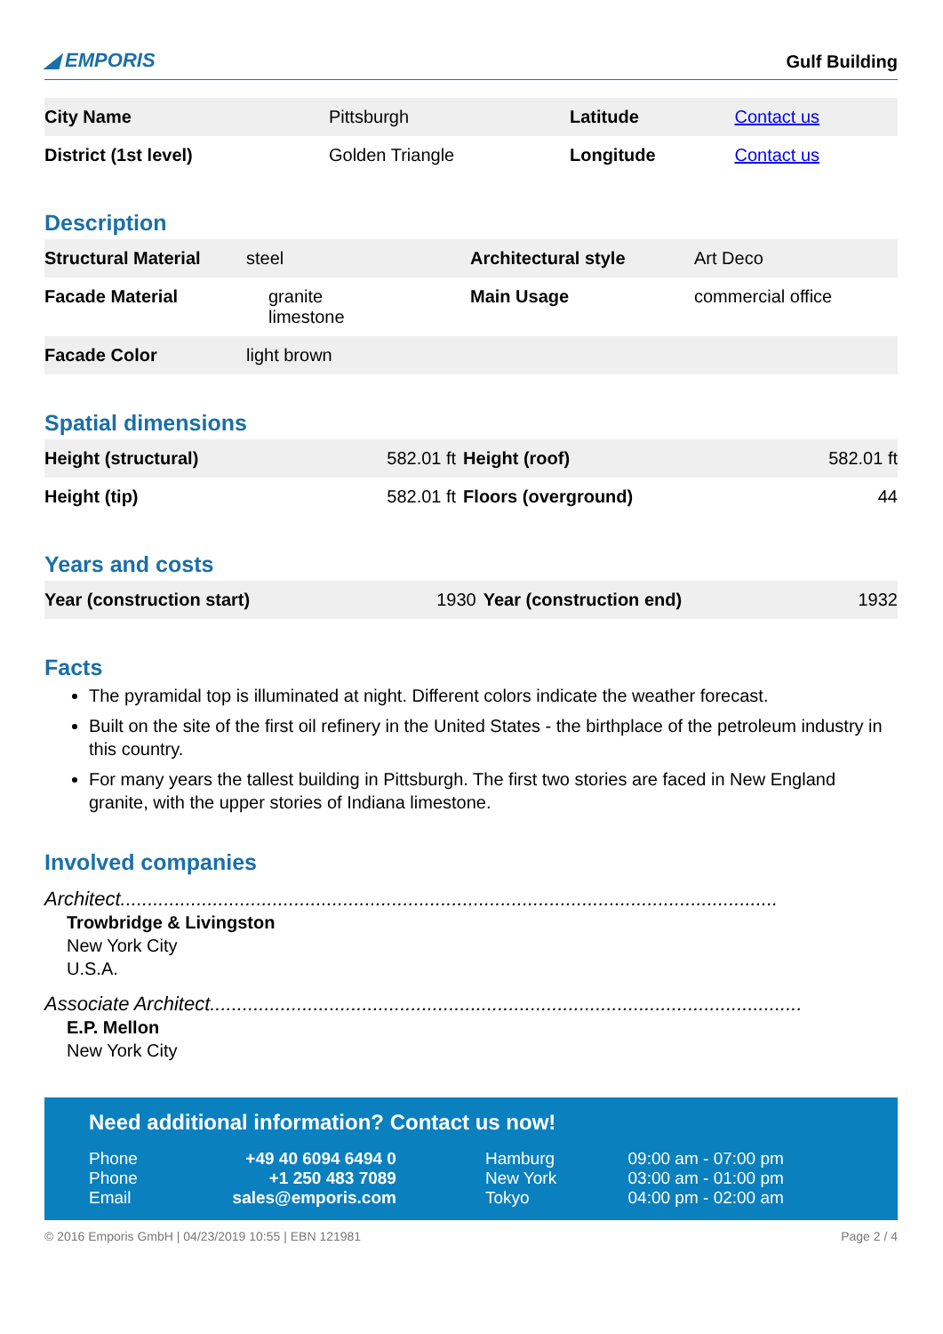◢ EMPORIS Gulf Building
| City Name | Pittsburgh | Latitude | Contact us |
| District (1st level) | Golden Triangle | Longitude | Contact us |
Description
| Structural Material | steel | Architectural style | Art Deco |
| Facade Material | granite limestone | Main Usage | commercial office |
| Facade Color | light brown | | |
Spatial dimensions
| Height (structural) | 582.01 ft | Height (roof) | 582.01 ft |
| Height (tip) | 582.01 ft | Floors (overground) | 44 |
Years and costs
| Year (construction start) | 1930 | Year (construction end) | 1932 |
Facts
The pyramidal top is illuminated at night. Different colors indicate the weather forecast.
Built on the site of the first oil refinery in the United States - the birthplace of the petroleum industry in this country.
For many years the tallest building in Pittsburgh. The first two stories are faced in New England granite, with the upper stories of Indiana limestone.
Involved companies
Architect.........................................................................................................................
Trowbridge & Livingston
New York City
U.S.A.
Associate Architect.............................................................................................................
E.P. Mellon
New York City
Need additional information? Contact us now!
| Phone | +49 40 6094 6494 0 | Hamburg | 09:00 am - 07:00 pm |
| Phone | +1 250 483 7089 | New York | 03:00 am - 01:00 pm |
| Email | sales@emporis.com | Tokyo | 04:00 pm - 02:00 am |
© 2016 Emporis GmbH | 04/23/2019 10:55 | EBN 121981 Page 2 / 4